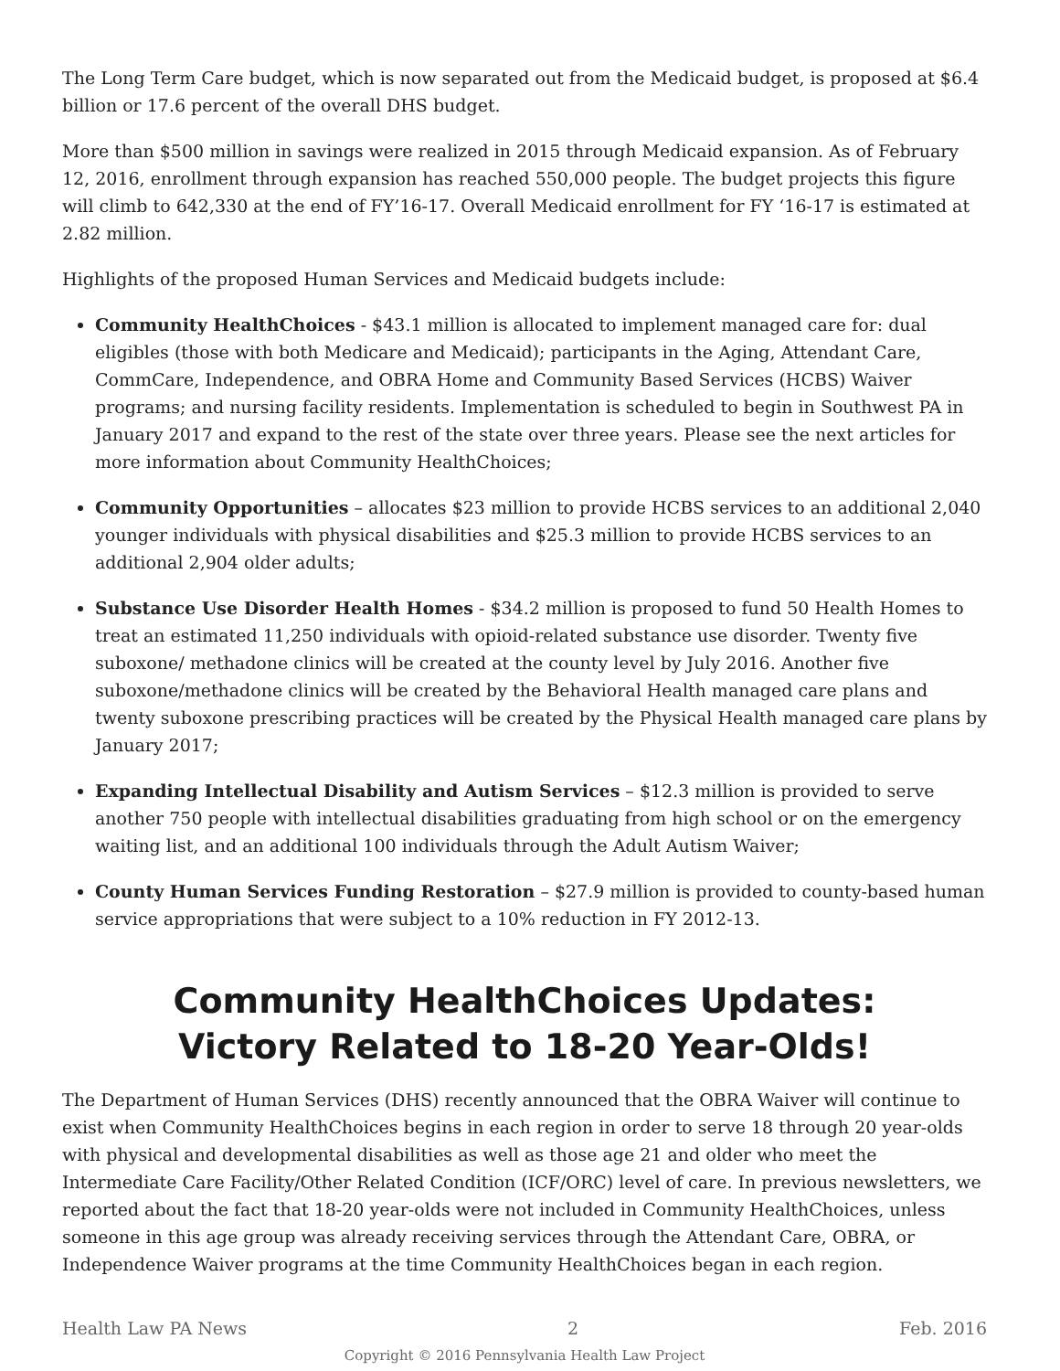The Long Term Care budget, which is now separated out from the Medicaid budget, is proposed at $6.4 billion or 17.6 percent of the overall DHS budget.
More than $500 million in savings were realized in 2015 through Medicaid expansion. As of February 12, 2016, enrollment through expansion has reached 550,000 people. The budget projects this figure will climb to 642,330 at the end of FY’16-17. Overall Medicaid enrollment for FY ‘16-17 is estimated at 2.82 million.
Highlights of the proposed Human Services and Medicaid budgets include:
Community HealthChoices - $43.1 million is allocated to implement managed care for: dual eligibles (those with both Medicare and Medicaid); participants in the Aging, Attendant Care, CommCare, Independence, and OBRA Home and Community Based Services (HCBS) Waiver programs; and nursing facility residents. Implementation is scheduled to begin in Southwest PA in January 2017 and expand to the rest of the state over three years. Please see the next articles for more information about Community HealthChoices;
Community Opportunities – allocates $23 million to provide HCBS services to an additional 2,040 younger individuals with physical disabilities and $25.3 million to provide HCBS services to an additional 2,904 older adults;
Substance Use Disorder Health Homes - $34.2 million is proposed to fund 50 Health Homes to treat an estimated 11,250 individuals with opioid-related substance use disorder. Twenty five suboxone/ methadone clinics will be created at the county level by July 2016. Another five suboxone/methadone clinics will be created by the Behavioral Health managed care plans and twenty suboxone prescribing practices will be created by the Physical Health managed care plans by January 2017;
Expanding Intellectual Disability and Autism Services – $12.3 million is provided to serve another 750 people with intellectual disabilities graduating from high school or on the emergency waiting list, and an additional 100 individuals through the Adult Autism Waiver;
County Human Services Funding Restoration – $27.9 million is provided to county-based human service appropriations that were subject to a 10% reduction in FY 2012-13.
Community HealthChoices Updates:
Victory Related to 18-20 Year-Olds!
The Department of Human Services (DHS) recently announced that the OBRA Waiver will continue to exist when Community HealthChoices begins in each region in order to serve 18 through 20 year-olds with physical and developmental disabilities as well as those age 21 and older who meet the Intermediate Care Facility/Other Related Condition (ICF/ORC) level of care. In previous newsletters, we reported about the fact that 18-20 year-olds were not included in Community HealthChoices, unless someone in this age group was already receiving services through the Attendant Care, OBRA, or Independence Waiver programs at the time Community HealthChoices began in each region.
Health Law PA News 2 Feb. 2016
Copyright © 2016 Pennsylvania Health Law Project